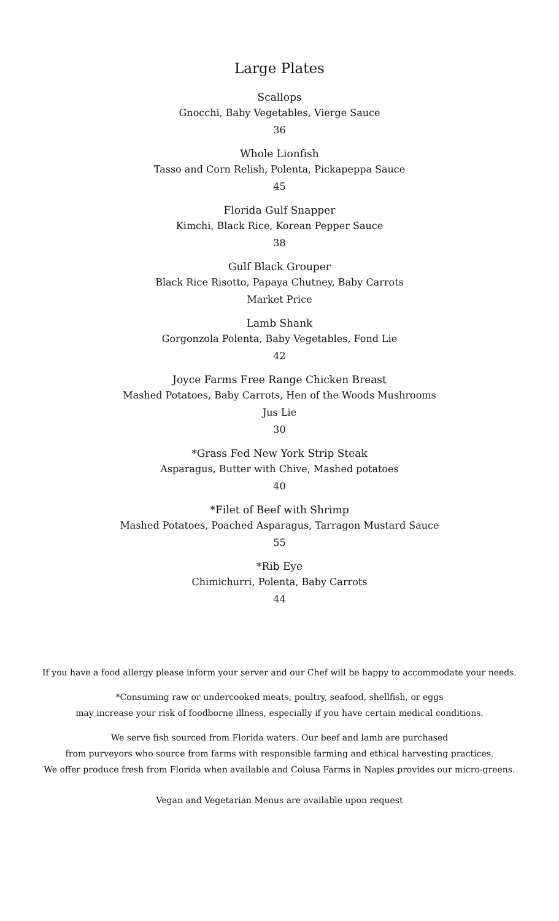Large Plates
Scallops
Gnocchi, Baby Vegetables, Vierge Sauce
36
Whole Lionfish
Tasso and Corn Relish, Polenta, Pickapeppa Sauce
45
Florida Gulf Snapper
Kimchi, Black Rice, Korean Pepper Sauce
38
Gulf Black Grouper
Black Rice Risotto, Papaya Chutney, Baby Carrots
Market Price
Lamb Shank
Gorgonzola Polenta, Baby Vegetables, Fond Lie
42
Joyce Farms Free Range Chicken Breast
Mashed Potatoes, Baby Carrots, Hen of the Woods Mushrooms
Jus Lie
30
*Grass Fed New York Strip Steak
Asparagus, Butter with Chive, Mashed potatoes
40
*Filet of Beef with Shrimp
Mashed Potatoes, Poached Asparagus, Tarragon Mustard Sauce
55
*Rib Eye
Chimichurri, Polenta, Baby Carrots
44
If you have a food allergy please inform your server and our Chef will be happy to accommodate your needs.
*Consuming raw or undercooked meats, poultry, seafood, shellfish, or eggs
may increase your risk of foodborne illness, especially if you have certain medical conditions.
We serve fish sourced from Florida waters. Our beef and lamb are purchased
from purveyors who source from farms with responsible farming and ethical harvesting practices.
We offer produce fresh from Florida when available and Colusa Farms in Naples provides our micro-greens.
Vegan and Vegetarian Menus are available upon request